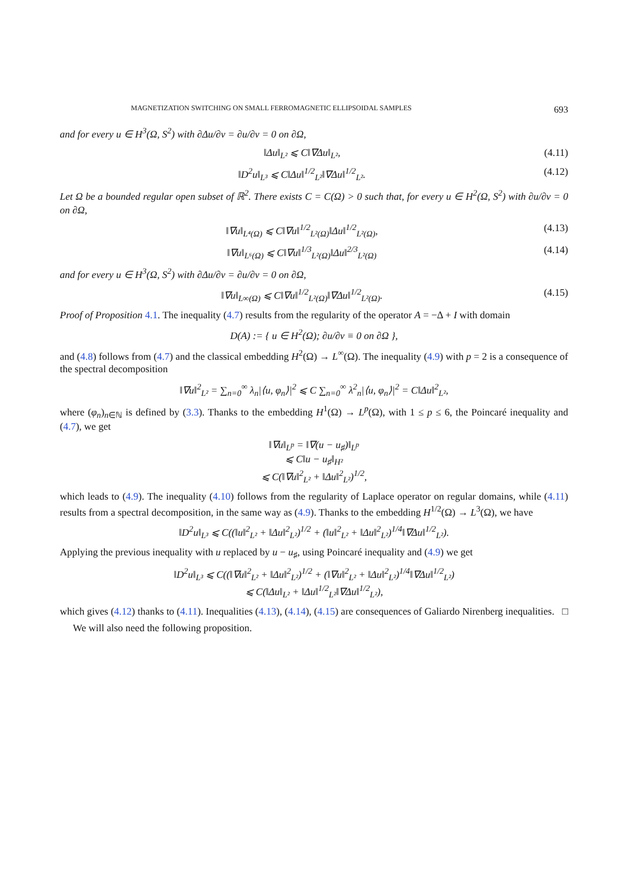MAGNETIZATION SWITCHING ON SMALL FERROMAGNETIC ELLIPSOIDAL SAMPLES 693
and for every u ∈ H<sup>3</sup>(Ω, S<sup>2</sup>) with ∂Δu/∂ν = ∂u/∂ν = 0 on ∂Ω,
‖Δu‖<sub>L²</sub> ⩽ C‖∇Δu‖<sub>L²</sub>, (4.11)
‖D<sup>2</sup>u‖<sub>L³</sub> ⩽ C‖Δu‖<sup>1/2</sup><sub>L²</sub>‖∇Δu‖<sup>1/2</sup><sub>L²</sub>. (4.12)
Let Ω be a bounded regular open subset of ℝ<sup>2</sup>. There exists C = C(Ω) > 0 such that, for every u ∈ H<sup>2</sup>(Ω, S<sup>2</sup>) with ∂u/∂ν = 0 on ∂Ω,
‖∇u‖<sub>L⁴(Ω)</sub> ⩽ C‖∇u‖<sup>1/2</sup><sub>L²(Ω)</sub>‖Δu‖<sup>1/2</sup><sub>L²(Ω)</sub>, (4.13)
‖∇u‖<sub>L⁶(Ω)</sub> ⩽ C‖∇u‖<sup>1/3</sup><sub>L²(Ω)</sub>‖Δu‖<sup>2/3</sup><sub>L²(Ω)</sub> (4.14)
and for every u ∈ H<sup>3</sup>(Ω, S<sup>2</sup>) with ∂Δu/∂ν = ∂u/∂ν = 0 on ∂Ω,
‖∇u‖<sub>L∞(Ω)</sub> ⩽ C‖∇u‖<sup>1/2</sup><sub>L²(Ω)</sub>‖∇Δu‖<sup>1/2</sup><sub>L²(Ω)</sub>. (4.15)
Proof of Proposition 4.1. The inequality (4.7) results from the regularity of the operator A = −Δ + I with domain
D(A) := { u ∈ H<sup>2</sup>(Ω); ∂u/∂ν ≡ 0 on ∂Ω },
and (4.8) follows from (4.7) and the classical embedding H<sup>2</sup>(Ω) → L<sup>∞</sup>(Ω). The inequality (4.9) with p = 2 is a consequence of the spectral decomposition
‖∇u‖<sup>2</sup><sub>L²</sub> = ∑<sub>n=0</sub><sup>∞</sup> λ<sub>n</sub>|⟨u, φ<sub>n</sub>⟩|<sup>2</sup> ⩽ C ∑<sub>n=0</sub><sup>∞</sup> λ<sup>2</sup><sub>n</sub>|⟨u, φ<sub>n</sub>⟩|<sup>2</sup> = C‖Δu‖<sup>2</sup><sub>L²</sub>,
where (φ<sub>n</sub>)<sub>n∈ℕ</sub> is defined by (3.3). Thanks to the embedding H<sup>1</sup>(Ω) → L<sup>p</sup>(Ω), with 1 ≤ p ≤ 6, the Poincaré inequality and (4.7), we get
‖∇u‖<sub>L<sup>p</sup></sub> = ‖∇(u − u<sub>♯</sub>)‖<sub>L<sup>p</sup></sub>
⩽ C‖u − u<sub>♯</sub>‖<sub>H²</sub>
⩽ C(‖∇u‖<sup>2</sup><sub>L²</sub> + ‖Δu‖<sup>2</sup><sub>L²</sub>)<sup>1/2</sup>,
which leads to (4.9). The inequality (4.10) follows from the regularity of Laplace operator on regular domains, while (4.11) results from a spectral decomposition, in the same way as (4.9). Thanks to the embedding H<sup>1/2</sup>(Ω) → L<sup>3</sup>(Ω), we have
‖D<sup>2</sup>u‖<sub>L³</sub> ⩽ C((‖u‖<sup>2</sup><sub>L²</sub> + ‖Δu‖<sup>2</sup><sub>L²</sub>)<sup>1/2</sup> + (‖u‖<sup>2</sup><sub>L²</sub> + ‖Δu‖<sup>2</sup><sub>L²</sub>)<sup>1/4</sup>‖∇Δu‖<sup>1/2</sup><sub>L²</sub>).
Applying the previous inequality with u replaced by u − u<sub>♯</sub>, using Poincaré inequality and (4.9) we get
‖D<sup>2</sup>u‖<sub>L³</sub> ⩽ C((‖∇u‖<sup>2</sup><sub>L²</sub> + ‖Δu‖<sup>2</sup><sub>L²</sub>)<sup>1/2</sup> + (‖∇u‖<sup>2</sup><sub>L²</sub> + ‖Δu‖<sup>2</sup><sub>L²</sub>)<sup>1/4</sup>‖∇Δu‖<sup>1/2</sup><sub>L²</sub>)
⩽ C(‖Δu‖<sub>L²</sub> + ‖Δu‖<sup>1/2</sup><sub>L²</sub>‖∇Δu‖<sup>1/2</sup><sub>L²</sub>),
which gives (4.12) thanks to (4.11). Inequalities (4.13), (4.14), (4.15) are consequences of Galiardo Nirenberg inequalities. □
We will also need the following proposition.